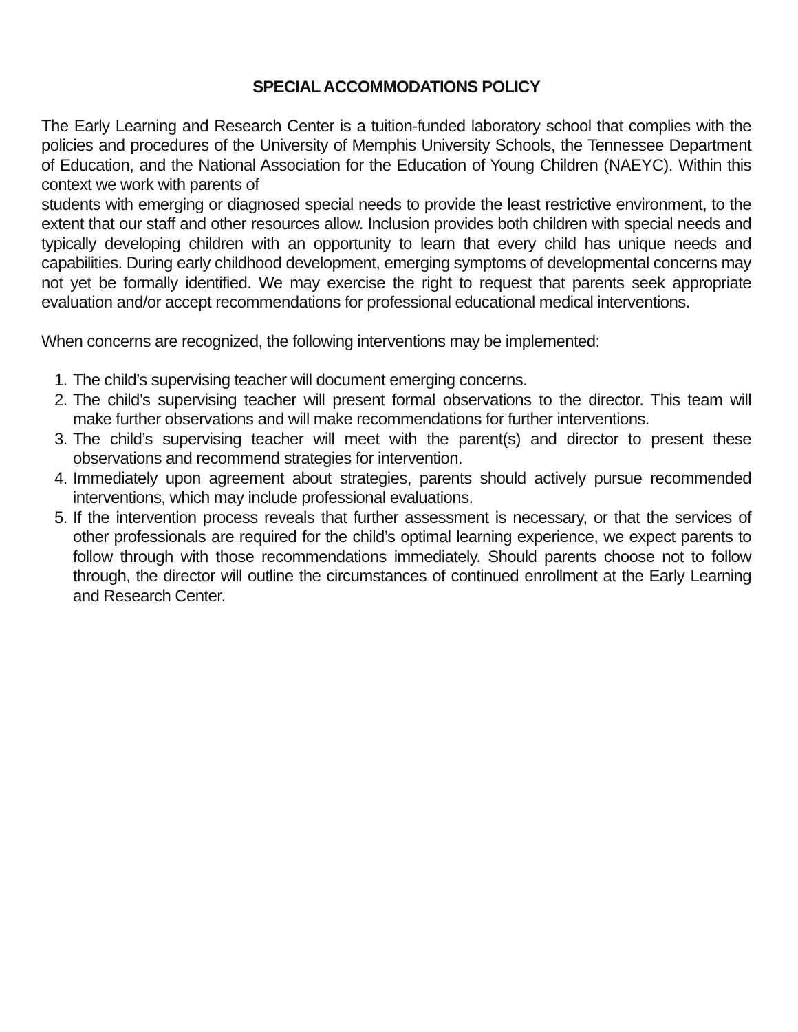SPECIAL ACCOMMODATIONS POLICY
The Early Learning and Research Center is a tuition-funded laboratory school that complies with the policies and procedures of the University of Memphis University Schools, the Tennessee Department of Education, and the National Association for the Education of Young Children (NAEYC). Within this context we work with parents of
students with emerging or diagnosed special needs to provide the least restrictive environment, to the extent that our staff and other resources allow. Inclusion provides both children with special needs and typically developing children with an opportunity to learn that every child has unique needs and capabilities. During early childhood development, emerging symptoms of developmental concerns may not yet be formally identified. We may exercise the right to request that parents seek appropriate evaluation and/or accept recommendations for professional educational medical interventions.
When concerns are recognized, the following interventions may be implemented:
1. The child’s supervising teacher will document emerging concerns.
2. The child’s supervising teacher will present formal observations to the director. This team will make further observations and will make recommendations for further interventions.
3. The child’s supervising teacher will meet with the parent(s) and director to present these observations and recommend strategies for intervention.
4. Immediately upon agreement about strategies, parents should actively pursue recommended interventions, which may include professional evaluations.
5. If the intervention process reveals that further assessment is necessary, or that the services of other professionals are required for the child’s optimal learning experience, we expect parents to follow through with those recommendations immediately. Should parents choose not to follow through, the director will outline the circumstances of continued enrollment at the Early Learning and Research Center.